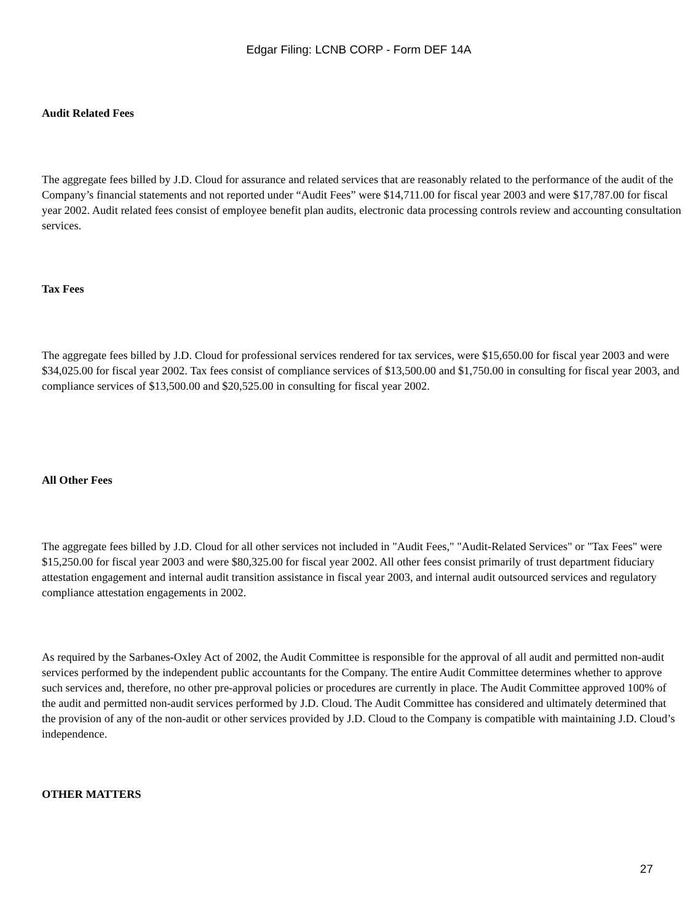Edgar Filing: LCNB CORP - Form DEF 14A
Audit Related Fees
The aggregate fees billed by J.D. Cloud for assurance and related services that are reasonably related to the performance of the audit of the Company’s financial statements and not reported under “Audit Fees” were $14,711.00 for fiscal year 2003 and were $17,787.00 for fiscal year 2002. Audit related fees consist of employee benefit plan audits, electronic data processing controls review and accounting consultation services.
Tax Fees
The aggregate fees billed by J.D. Cloud for professional services rendered for tax services, were $15,650.00 for fiscal year 2003 and were $34,025.00 for fiscal year 2002. Tax fees consist of compliance services of $13,500.00 and $1,750.00 in consulting for fiscal year 2003, and compliance services of $13,500.00 and $20,525.00 in consulting for fiscal year 2002.
All Other Fees
The aggregate fees billed by J.D. Cloud for all other services not included in "Audit Fees," "Audit-Related Services" or "Tax Fees" were $15,250.00 for fiscal year 2003 and were $80,325.00 for fiscal year 2002. All other fees consist primarily of trust department fiduciary attestation engagement and internal audit transition assistance in fiscal year 2003, and internal audit outsourced services and regulatory compliance attestation engagements in 2002.
As required by the Sarbanes-Oxley Act of 2002, the Audit Committee is responsible for the approval of all audit and permitted non-audit services performed by the independent public accountants for the Company. The entire Audit Committee determines whether to approve such services and, therefore, no other pre-approval policies or procedures are currently in place. The Audit Committee approved 100% of the audit and permitted non-audit services performed by J.D. Cloud. The Audit Committee has considered and ultimately determined that the provision of any of the non-audit or other services provided by J.D. Cloud to the Company is compatible with maintaining J.D. Cloud’s independence.
OTHER MATTERS
27